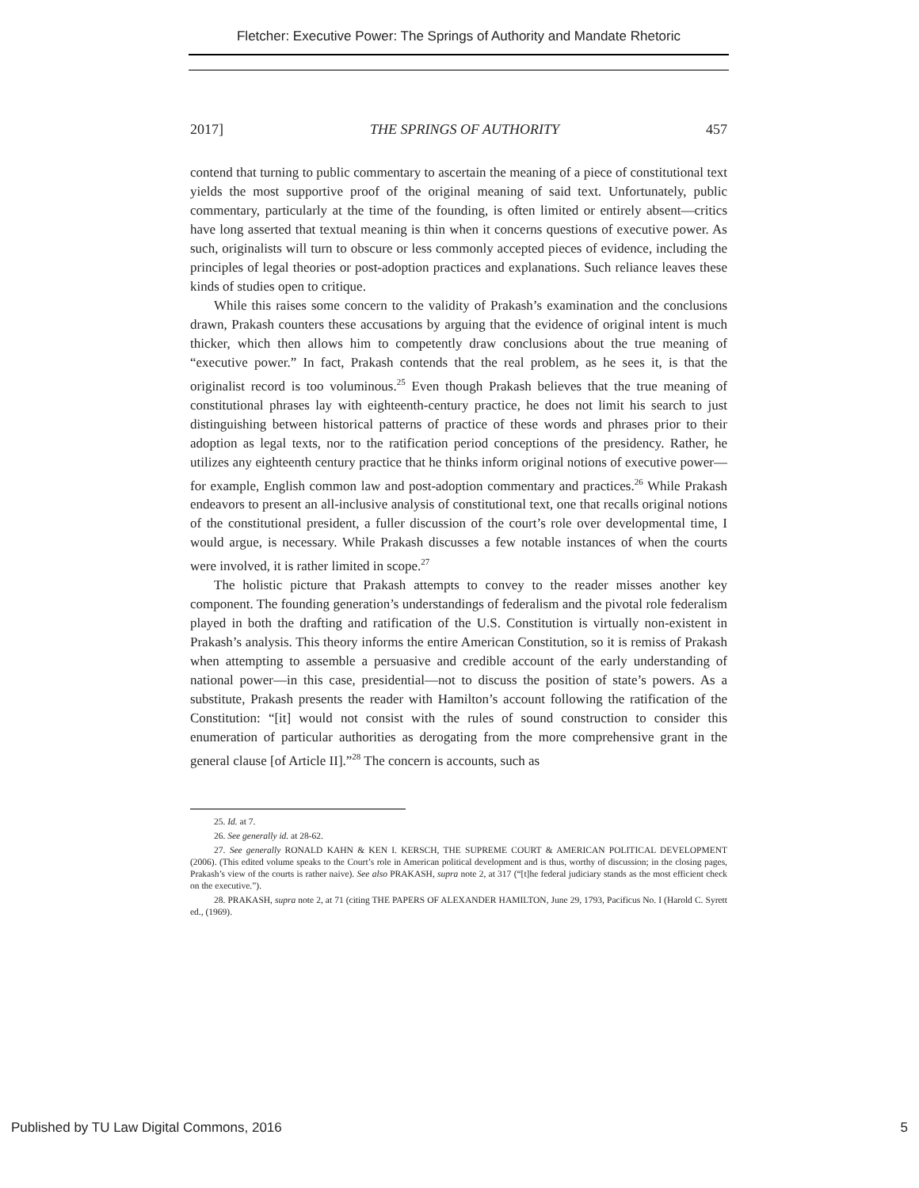Fletcher: Executive Power: The Springs of Authority and Mandate Rhetoric
2017] THE SPRINGS OF AUTHORITY 457
contend that turning to public commentary to ascertain the meaning of a piece of constitutional text yields the most supportive proof of the original meaning of said text. Unfortunately, public commentary, particularly at the time of the founding, is often limited or entirely absent—critics have long asserted that textual meaning is thin when it concerns questions of executive power. As such, originalists will turn to obscure or less commonly accepted pieces of evidence, including the principles of legal theories or post-adoption practices and explanations. Such reliance leaves these kinds of studies open to critique.
While this raises some concern to the validity of Prakash’s examination and the conclusions drawn, Prakash counters these accusations by arguing that the evidence of original intent is much thicker, which then allows him to competently draw conclusions about the true meaning of “executive power.” In fact, Prakash contends that the real problem, as he sees it, is that the originalist record is too voluminous.<sup>25</sup> Even though Prakash believes that the true meaning of constitutional phrases lay with eighteenth-century practice, he does not limit his search to just distinguishing between historical patterns of practice of these words and phrases prior to their adoption as legal texts, nor to the ratification period conceptions of the presidency. Rather, he utilizes any eighteenth century practice that he thinks inform original notions of executive power—for example, English common law and post-adoption commentary and practices.<sup>26</sup> While Prakash endeavors to present an all-inclusive analysis of constitutional text, one that recalls original notions of the constitutional president, a fuller discussion of the court’s role over developmental time, I would argue, is necessary. While Prakash discusses a few notable instances of when the courts were involved, it is rather limited in scope.<sup>27</sup>
The holistic picture that Prakash attempts to convey to the reader misses another key component. The founding generation’s understandings of federalism and the pivotal role federalism played in both the drafting and ratification of the U.S. Constitution is virtually non-existent in Prakash’s analysis. This theory informs the entire American Constitution, so it is remiss of Prakash when attempting to assemble a persuasive and credible account of the early understanding of national power—in this case, presidential—not to discuss the position of state’s powers. As a substitute, Prakash presents the reader with Hamilton’s account following the ratification of the Constitution: “[it] would not consist with the rules of sound construction to consider this enumeration of particular authorities as derogating from the more comprehensive grant in the general clause [of Article II].”<sup>28</sup> The concern is accounts, such as
25. Id. at 7.
26. See generally id. at 28-62.
27. See generally RONALD KAHN & KEN I. KERSCH, THE SUPREME COURT & AMERICAN POLITICAL DEVELOPMENT (2006). (This edited volume speaks to the Court’s role in American political development and is thus, worthy of discussion; in the closing pages, Prakash’s view of the courts is rather naive). See also PRAKASH, supra note 2, at 317 (“[t]he federal judiciary stands as the most efficient check on the executive.”).
28. PRAKASH, supra note 2, at 71 (citing THE PAPERS OF ALEXANDER HAMILTON, June 29, 1793, Pacificus No. I (Harold C. Syrett ed., (1969).
Published by TU Law Digital Commons, 2016 5